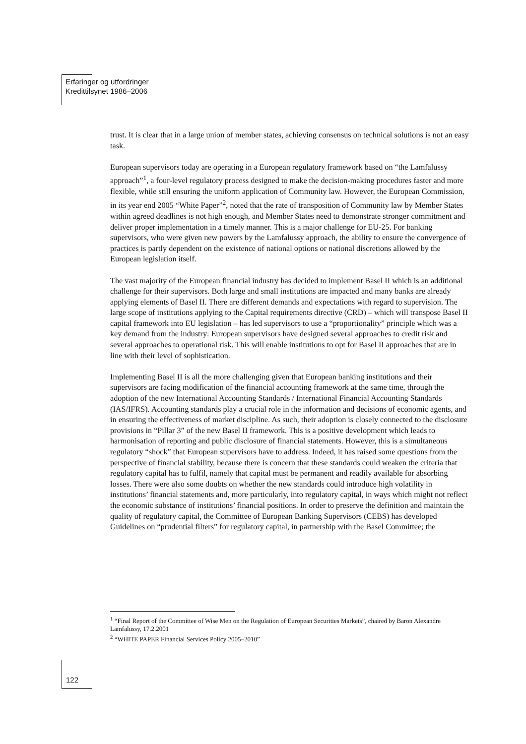Erfaringer og utfordringer
Kredittilsynet 1986–2006
trust. It is clear that in a large union of member states, achieving consensus on technical solutions is not an easy task.
European supervisors today are operating in a European regulatory framework based on “the Lamfalussy approach”<sup>1</sup>, a four-level regulatory process designed to make the decision-making procedures faster and more flexible, while still ensuring the uniform application of Community law. However, the European Commission, in its year end 2005 “White Paper”<sup>2</sup>, noted that the rate of transposition of Community law by Member States within agreed deadlines is not high enough, and Member States need to demonstrate stronger commitment and deliver proper implementation in a timely manner. This is a major challenge for EU-25. For banking supervisors, who were given new powers by the Lamfalussy approach, the ability to ensure the convergence of practices is partly dependent on the existence of national options or national discretions allowed by the European legislation itself.
The vast majority of the European financial industry has decided to implement Basel II which is an additional challenge for their supervisors. Both large and small institutions are impacted and many banks are already applying elements of Basel II. There are different demands and expectations with regard to supervision. The large scope of institutions applying to the Capital requirements directive (CRD) – which will transpose Basel II capital framework into EU legislation – has led supervisors to use a “proportionality” principle which was a key demand from the industry: European supervisors have designed several approaches to credit risk and several approaches to operational risk. This will enable institutions to opt for Basel II approaches that are in line with their level of sophistication.
Implementing Basel II is all the more challenging given that European banking institutions and their supervisors are facing modification of the financial accounting framework at the same time, through the adoption of the new International Accounting Standards / International Financial Accounting Standards (IAS/IFRS). Accounting standards play a crucial role in the information and decisions of economic agents, and in ensuring the effectiveness of market discipline. As such, their adoption is closely connected to the disclosure provisions in “Pillar 3” of the new Basel II framework. This is a positive development which leads to harmonisation of reporting and public disclosure of financial statements. However, this is a simultaneous regulatory “shock” that European supervisors have to address. Indeed, it has raised some questions from the perspective of financial stability, because there is concern that these standards could weaken the criteria that regulatory capital has to fulfil, namely that capital must be permanent and readily available for absorbing losses. There were also some doubts on whether the new standards could introduce high volatility in institutions’ financial statements and, more particularly, into regulatory capital, in ways which might not reflect the economic substance of institutions’ financial positions. In order to preserve the definition and maintain the quality of regulatory capital, the Committee of European Banking Supervisors (CEBS) has developed Guidelines on “prudential filters” for regulatory capital, in partnership with the Basel Committee; the
<sup>1</sup> “Final Report of the Committee of Wise Men on the Regulation of European Securities Markets”, chaired by Baron Alexandre Lamfalussy, 17.2.2001
<sup>2</sup> “WHITE PAPER Financial Services Policy 2005–2010”
122